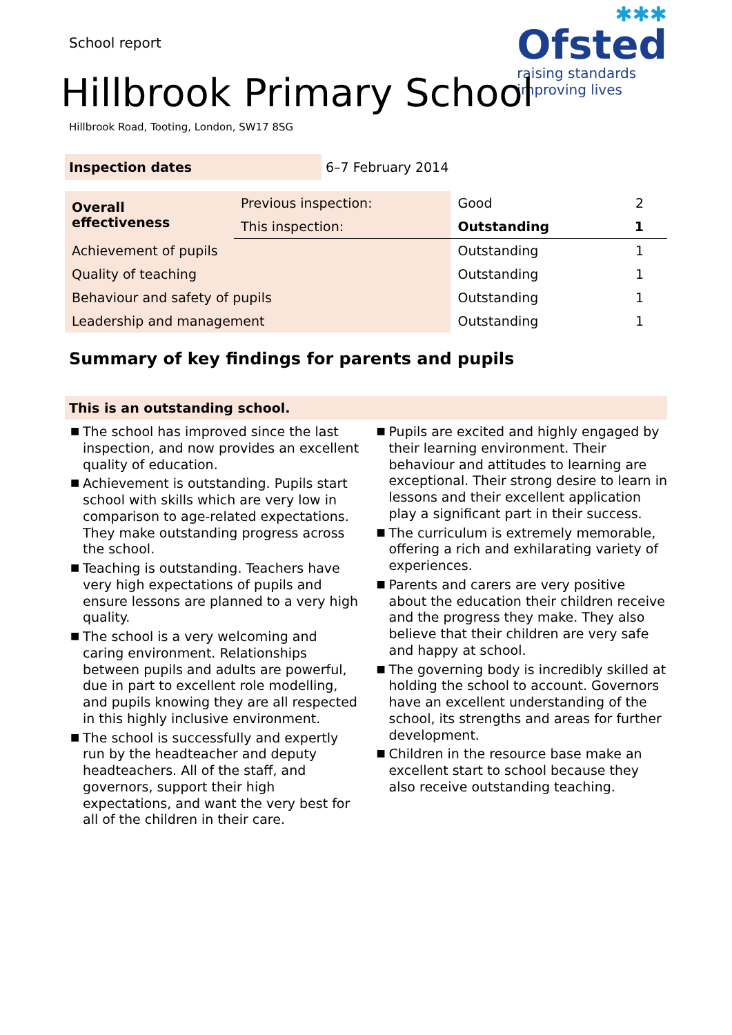School report
✱✱✱
Ofsted
raising standards
improving lives
Hillbrook Primary School
Hillbrook Road, Tooting, London, SW17 8SG
| Inspection dates | 6–7 February 2014 |
| Overall effectiveness | Previous inspection: | Good | 2 |
| | This inspection: | Outstanding | 1 |
| Achievement of pupils | | Outstanding | 1 |
| Quality of teaching | | Outstanding | 1 |
| Behaviour and safety of pupils | | Outstanding | 1 |
| Leadership and management | | Outstanding | 1 |
Summary of key findings for parents and pupils
This is an outstanding school.
■ The school has improved since the last inspection, and now provides an excellent quality of education.
■ Achievement is outstanding. Pupils start school with skills which are very low in comparison to age-related expectations. They make outstanding progress across the school.
■ Teaching is outstanding. Teachers have very high expectations of pupils and ensure lessons are planned to a very high quality.
■ The school is a very welcoming and caring environment. Relationships between pupils and adults are powerful, due in part to excellent role modelling, and pupils knowing they are all respected in this highly inclusive environment.
■ The school is successfully and expertly run by the headteacher and deputy headteachers. All of the staff, and governors, support their high expectations, and want the very best for all of the children in their care.
■ Pupils are excited and highly engaged by their learning environment. Their behaviour and attitudes to learning are exceptional. Their strong desire to learn in lessons and their excellent application play a significant part in their success.
■ The curriculum is extremely memorable, offering a rich and exhilarating variety of experiences.
■ Parents and carers are very positive about the education their children receive and the progress they make. They also believe that their children are very safe and happy at school.
■ The governing body is incredibly skilled at holding the school to account. Governors have an excellent understanding of the school, its strengths and areas for further development.
■ Children in the resource base make an excellent start to school because they also receive outstanding teaching.